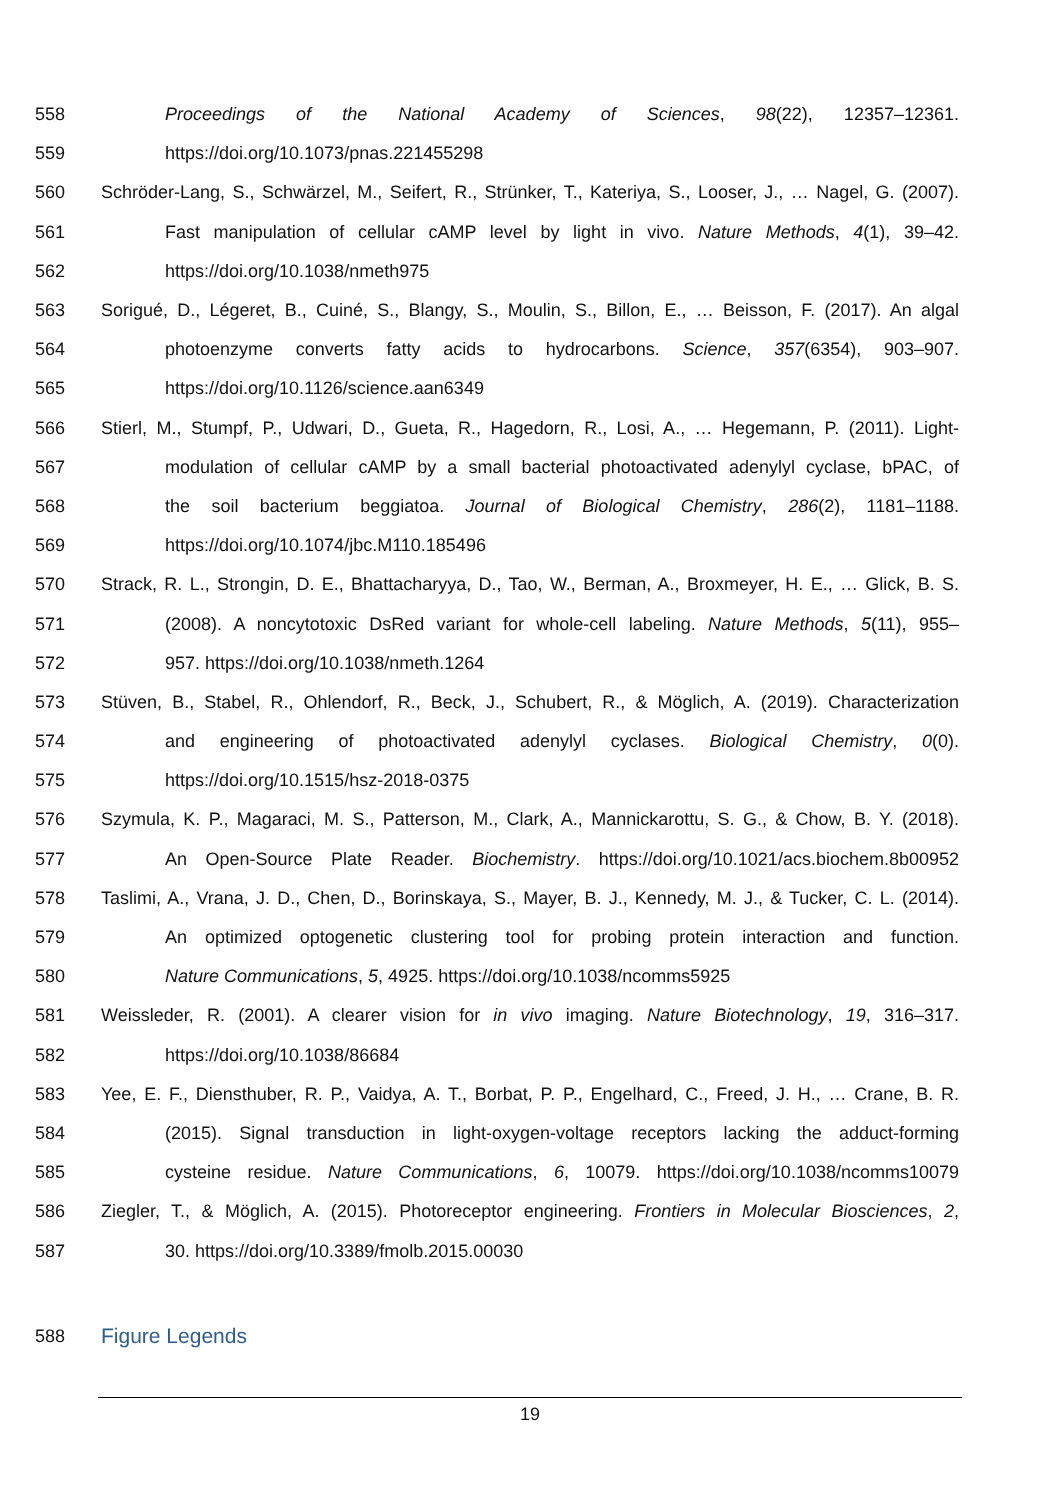558 Proceedings of the National Academy of Sciences, 98(22), 12357–12361.
559 https://doi.org/10.1073/pnas.221455298
560 Schröder-Lang, S., Schwärzel, M., Seifert, R., Strünker, T., Kateriya, S., Looser, J., … Nagel, G. (2007).
561 Fast manipulation of cellular cAMP level by light in vivo. Nature Methods, 4(1), 39–42.
562 https://doi.org/10.1038/nmeth975
563 Sorigué, D., Légeret, B., Cuiné, S., Blangy, S., Moulin, S., Billon, E., … Beisson, F. (2017). An algal
564 photoenzyme converts fatty acids to hydrocarbons. Science, 357(6354), 903–907.
565 https://doi.org/10.1126/science.aan6349
566 Stierl, M., Stumpf, P., Udwari, D., Gueta, R., Hagedorn, R., Losi, A., … Hegemann, P. (2011). Light-
567 modulation of cellular cAMP by a small bacterial photoactivated adenylyl cyclase, bPAC, of
568 the soil bacterium beggiatoa. Journal of Biological Chemistry, 286(2), 1181–1188.
569 https://doi.org/10.1074/jbc.M110.185496
570 Strack, R. L., Strongin, D. E., Bhattacharyya, D., Tao, W., Berman, A., Broxmeyer, H. E., … Glick, B. S.
571 (2008). A noncytotoxic DsRed variant for whole-cell labeling. Nature Methods, 5(11), 955–
572 957. https://doi.org/10.1038/nmeth.1264
573 Stüven, B., Stabel, R., Ohlendorf, R., Beck, J., Schubert, R., & Möglich, A. (2019). Characterization
574 and engineering of photoactivated adenylyl cyclases. Biological Chemistry, 0(0).
575 https://doi.org/10.1515/hsz-2018-0375
576 Szymula, K. P., Magaraci, M. S., Patterson, M., Clark, A., Mannickarottu, S. G., & Chow, B. Y. (2018).
577 An Open-Source Plate Reader. Biochemistry. https://doi.org/10.1021/acs.biochem.8b00952
578 Taslimi, A., Vrana, J. D., Chen, D., Borinskaya, S., Mayer, B. J., Kennedy, M. J., & Tucker, C. L. (2014).
579 An optimized optogenetic clustering tool for probing protein interaction and function.
580 Nature Communications, 5, 4925. https://doi.org/10.1038/ncomms5925
581 Weissleder, R. (2001). A clearer vision for in vivo imaging. Nature Biotechnology, 19, 316–317.
582 https://doi.org/10.1038/86684
583 Yee, E. F., Diensthuber, R. P., Vaidya, A. T., Borbat, P. P., Engelhard, C., Freed, J. H., … Crane, B. R.
584 (2015). Signal transduction in light-oxygen-voltage receptors lacking the adduct-forming
585 cysteine residue. Nature Communications, 6, 10079. https://doi.org/10.1038/ncomms10079
586 Ziegler, T., & Möglich, A. (2015). Photoreceptor engineering. Frontiers in Molecular Biosciences, 2,
587 30. https://doi.org/10.3389/fmolb.2015.00030
588 Figure Legends
19